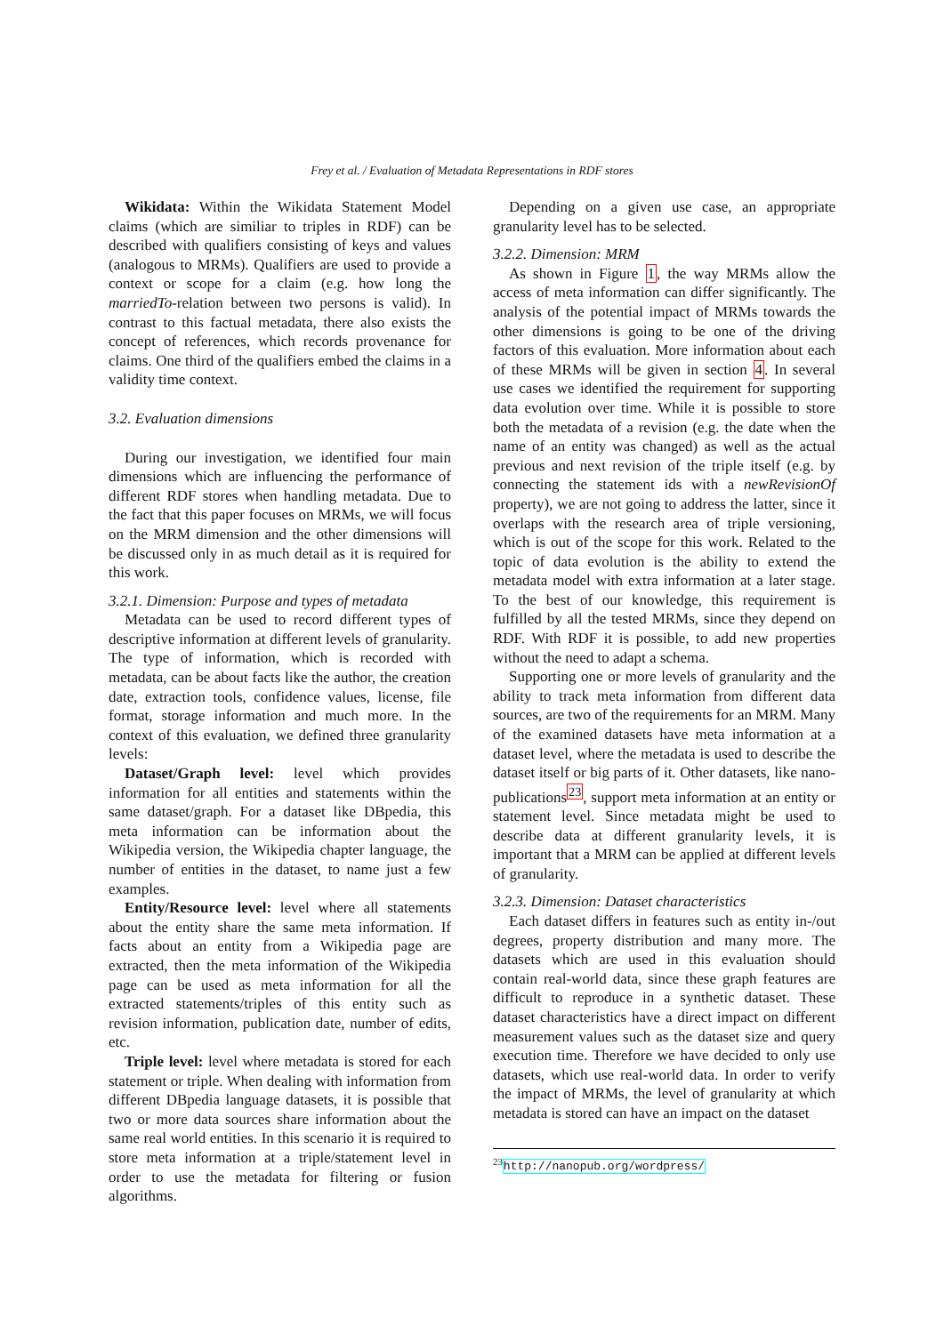Frey et al. / Evaluation of Metadata Representations in RDF stores
Wikidata: Within the Wikidata Statement Model claims (which are similiar to triples in RDF) can be described with qualifiers consisting of keys and values (analogous to MRMs). Qualifiers are used to provide a context or scope for a claim (e.g. how long the marriedTo-relation between two persons is valid). In contrast to this factual metadata, there also exists the concept of references, which records provenance for claims. One third of the qualifiers embed the claims in a validity time context.
3.2. Evaluation dimensions
During our investigation, we identified four main dimensions which are influencing the performance of different RDF stores when handling metadata. Due to the fact that this paper focuses on MRMs, we will focus on the MRM dimension and the other dimensions will be discussed only in as much detail as it is required for this work.
3.2.1. Dimension: Purpose and types of metadata
Metadata can be used to record different types of descriptive information at different levels of granularity. The type of information, which is recorded with metadata, can be about facts like the author, the creation date, extraction tools, confidence values, license, file format, storage information and much more. In the context of this evaluation, we defined three granularity levels:
Dataset/Graph level: level which provides information for all entities and statements within the same dataset/graph. For a dataset like DBpedia, this meta information can be information about the Wikipedia version, the Wikipedia chapter language, the number of entities in the dataset, to name just a few examples.
Entity/Resource level: level where all statements about the entity share the same meta information. If facts about an entity from a Wikipedia page are extracted, then the meta information of the Wikipedia page can be used as meta information for all the extracted statements/triples of this entity such as revision information, publication date, number of edits, etc.
Triple level: level where metadata is stored for each statement or triple. When dealing with information from different DBpedia language datasets, it is possible that two or more data sources share information about the same real world entities. In this scenario it is required to store meta information at a triple/statement level in order to use the metadata for filtering or fusion algorithms.
Depending on a given use case, an appropriate granularity level has to be selected.
3.2.2. Dimension: MRM
As shown in Figure 1, the way MRMs allow the access of meta information can differ significantly. The analysis of the potential impact of MRMs towards the other dimensions is going to be one of the driving factors of this evaluation. More information about each of these MRMs will be given in section 4. In several use cases we identified the requirement for supporting data evolution over time. While it is possible to store both the metadata of a revision (e.g. the date when the name of an entity was changed) as well as the actual previous and next revision of the triple itself (e.g. by connecting the statement ids with a newRevisionOf property), we are not going to address the latter, since it overlaps with the research area of triple versioning, which is out of the scope for this work. Related to the topic of data evolution is the ability to extend the metadata model with extra information at a later stage. To the best of our knowledge, this requirement is fulfilled by all the tested MRMs, since they depend on RDF. With RDF it is possible, to add new properties without the need to adapt a schema.
Supporting one or more levels of granularity and the ability to track meta information from different data sources, are two of the requirements for an MRM. Many of the examined datasets have meta information at a dataset level, where the metadata is used to describe the dataset itself or big parts of it. Other datasets, like nano-publications<sup>23</sup>, support meta information at an entity or statement level. Since metadata might be used to describe data at different granularity levels, it is important that a MRM can be applied at different levels of granularity.
3.2.3. Dimension: Dataset characteristics
Each dataset differs in features such as entity in-/out degrees, property distribution and many more. The datasets which are used in this evaluation should contain real-world data, since these graph features are difficult to reproduce in a synthetic dataset. These dataset characteristics have a direct impact on different measurement values such as the dataset size and query execution time. Therefore we have decided to only use datasets, which use real-world data. In order to verify the impact of MRMs, the level of granularity at which metadata is stored can have an impact on the dataset
<sup>23</sup> http://nanopub.org/wordpress/